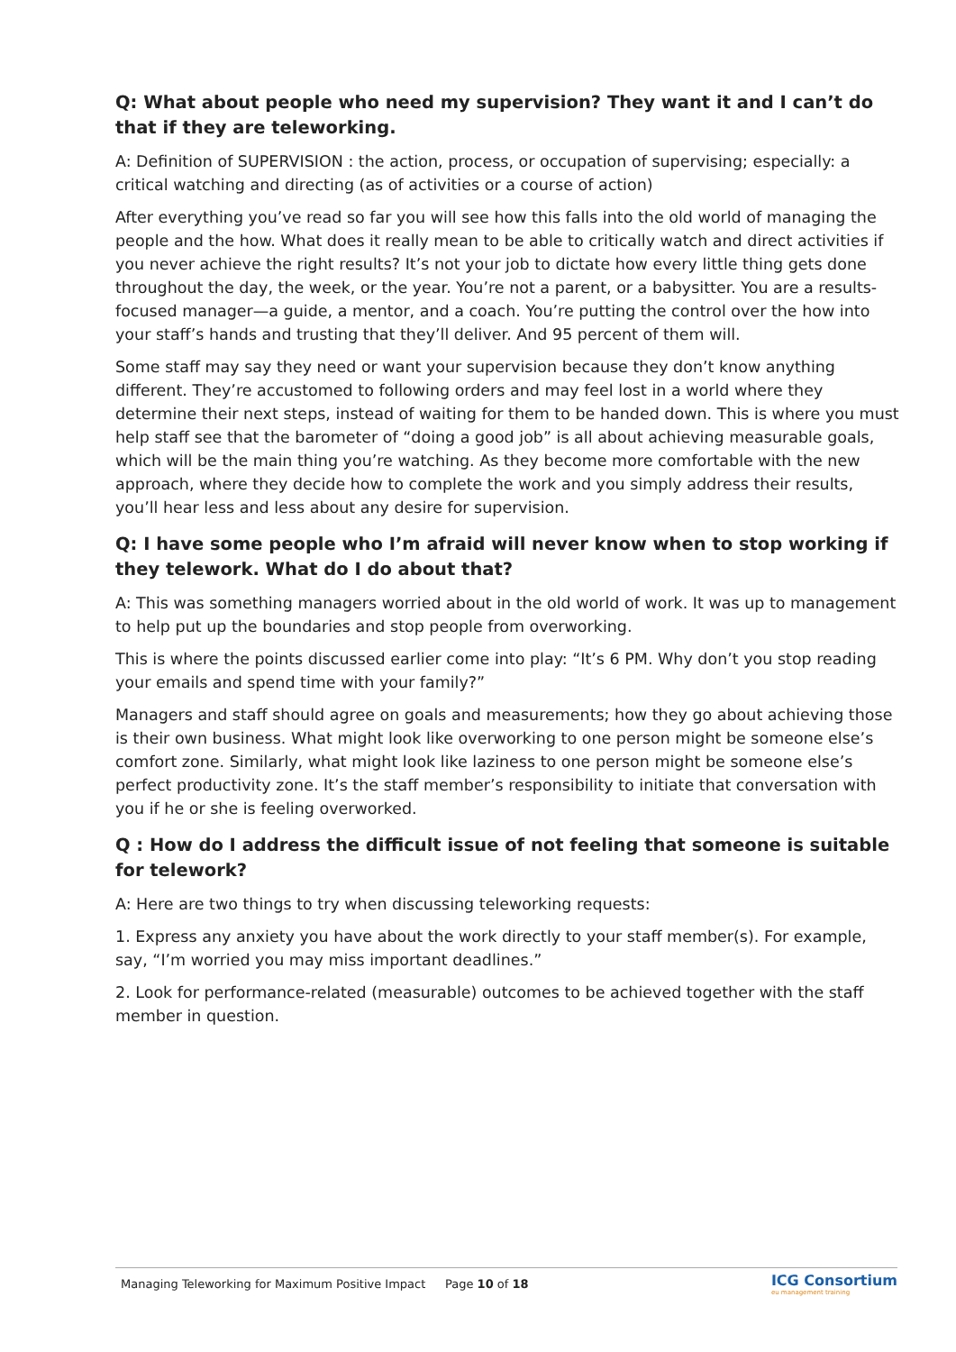Q: What about people who need my supervision? They want it and I can’t do that if they are teleworking.
A: Definition of SUPERVISION : the action, process, or occupation of supervising; especially: a critical watching and directing (as of activities or a course of action)
After everything you’ve read so far you will see how this falls into the old world of managing the people and the how. What does it really mean to be able to critically watch and direct activities if you never achieve the right results? It’s not your job to dictate how every little thing gets done throughout the day, the week, or the year. You’re not a parent, or a babysitter. You are a results-focused manager—a guide, a mentor, and a coach. You’re putting the control over the how into your staff’s hands and trusting that they’ll deliver. And 95 percent of them will.
Some staff may say they need or want your supervision because they don’t know anything different. They’re accustomed to following orders and may feel lost in a world where they determine their next steps, instead of waiting for them to be handed down. This is where you must help staff see that the barometer of “doing a good job” is all about achieving measurable goals, which will be the main thing you’re watching. As they become more comfortable with the new approach, where they decide how to complete the work and you simply address their results, you’ll hear less and less about any desire for supervision.
Q: I have some people who I’m afraid will never know when to stop working if they telework. What do I do about that?
A: This was something managers worried about in the old world of work. It was up to management to help put up the boundaries and stop people from overworking.
This is where the points discussed earlier come into play: “It’s 6 PM. Why don’t you stop reading your emails and spend time with your family?”
Managers and staff should agree on goals and measurements; how they go about achieving those is their own business. What might look like overworking to one person might be someone else’s comfort zone. Similarly, what might look like laziness to one person might be someone else’s perfect productivity zone. It’s the staff member’s responsibility to initiate that conversation with you if he or she is feeling overworked.
Q : How do I address the difficult issue of not feeling that someone is suitable for telework?
A: Here are two things to try when discussing teleworking requests:
1. Express any anxiety you have about the work directly to your staff member(s). For example, say, “I’m worried you may miss important deadlines.”
2. Look for performance-related (measurable) outcomes to be achieved together with the staff member in question.
Managing Teleworking for Maximum Positive Impact Page 10 of 18 ICG Consortium
eu management training